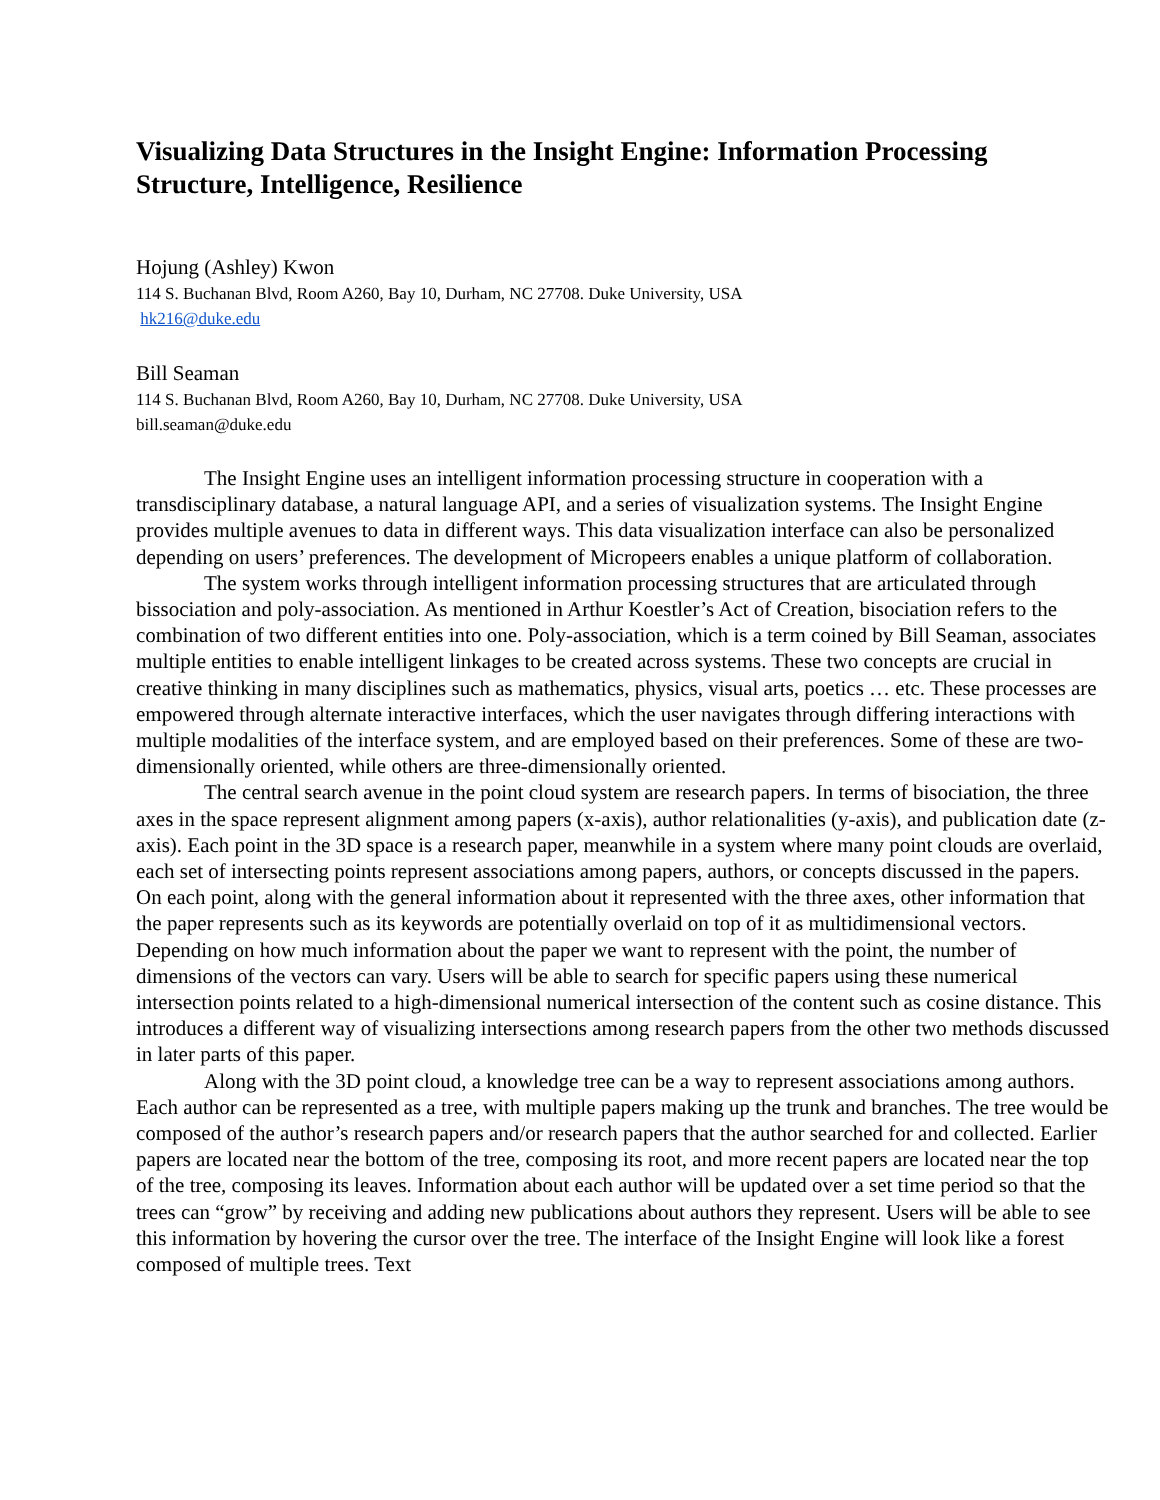Visualizing Data Structures in the Insight Engine: Information Processing Structure, Intelligence, Resilience
Hojung (Ashley) Kwon
114 S. Buchanan Blvd, Room A260, Bay 10, Durham, NC 27708. Duke University, USA
hk216@duke.edu
Bill Seaman
114 S. Buchanan Blvd, Room A260, Bay 10, Durham, NC 27708. Duke University, USA
bill.seaman@duke.edu
The Insight Engine uses an intelligent information processing structure in cooperation with a transdisciplinary database, a natural language API, and a series of visualization systems. The Insight Engine provides multiple avenues to data in different ways. This data visualization interface can also be personalized depending on users’ preferences. The development of Micropeers enables a unique platform of collaboration.
The system works through intelligent information processing structures that are articulated through bissociation and poly-association. As mentioned in Arthur Koestler’s Act of Creation, bisociation refers to the combination of two different entities into one. Poly-association, which is a term coined by Bill Seaman, associates multiple entities to enable intelligent linkages to be created across systems. These two concepts are crucial in creative thinking in many disciplines such as mathematics, physics, visual arts, poetics … etc. These processes are empowered through alternate interactive interfaces, which the user navigates through differing interactions with multiple modalities of the interface system, and are employed based on their preferences. Some of these are two-dimensionally oriented, while others are three-dimensionally oriented.
The central search avenue in the point cloud system are research papers. In terms of bisociation, the three axes in the space represent alignment among papers (x-axis), author relationalities (y-axis), and publication date (z-axis). Each point in the 3D space is a research paper, meanwhile in a system where many point clouds are overlaid, each set of intersecting points represent associations among papers, authors, or concepts discussed in the papers. On each point, along with the general information about it represented with the three axes, other information that the paper represents such as its keywords are potentially overlaid on top of it as multidimensional vectors. Depending on how much information about the paper we want to represent with the point, the number of dimensions of the vectors can vary. Users will be able to search for specific papers using these numerical intersection points related to a high-dimensional numerical intersection of the content such as cosine distance. This introduces a different way of visualizing intersections among research papers from the other two methods discussed in later parts of this paper.
Along with the 3D point cloud, a knowledge tree can be a way to represent associations among authors. Each author can be represented as a tree, with multiple papers making up the trunk and branches. The tree would be composed of the author’s research papers and/or research papers that the author searched for and collected. Earlier papers are located near the bottom of the tree, composing its root, and more recent papers are located near the top of the tree, composing its leaves. Information about each author will be updated over a set time period so that the trees can “grow” by receiving and adding new publications about authors they represent. Users will be able to see this information by hovering the cursor over the tree. The interface of the Insight Engine will look like a forest composed of multiple trees. Text